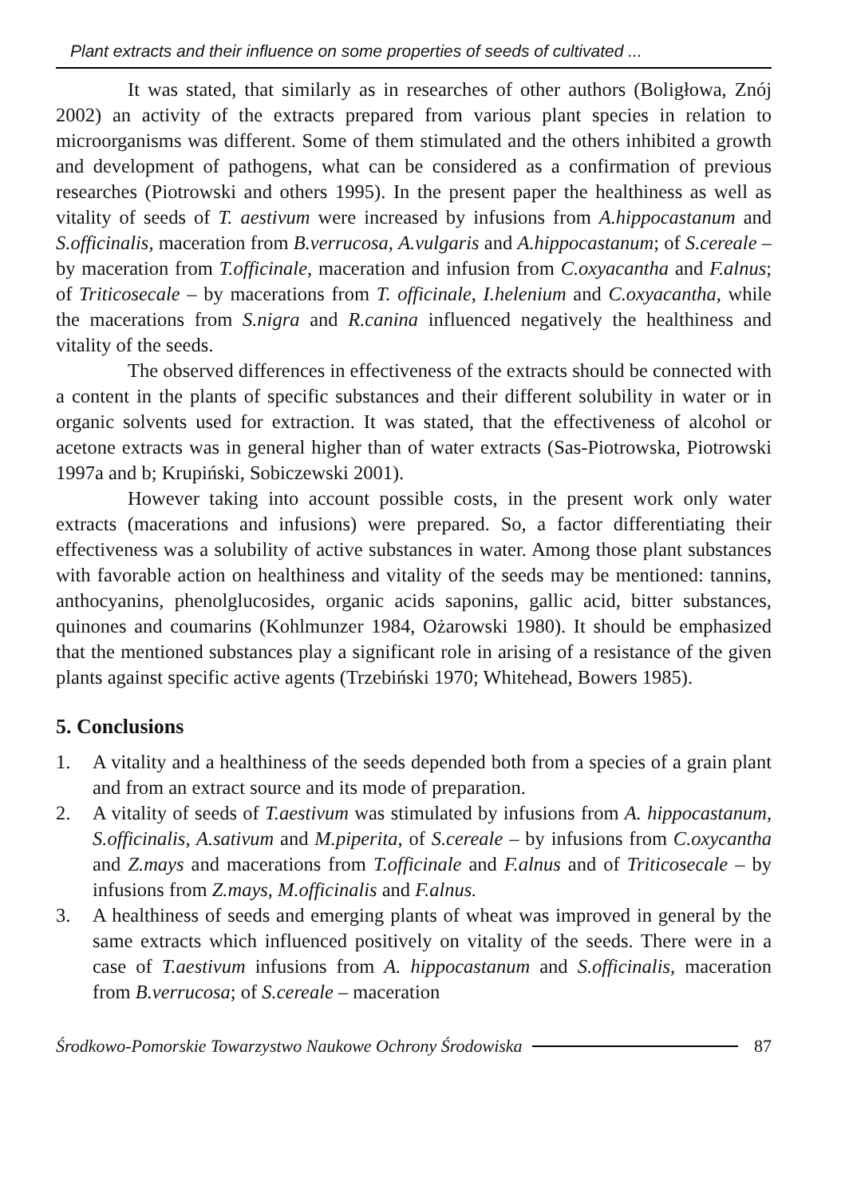Plant extracts and their influence on some properties of seeds of cultivated ...
It was stated, that similarly as in researches of other authors (Boligłowa, Znój 2002) an activity of the extracts prepared from various plant species in relation to microorganisms was different. Some of them stimulated and the others inhibited a growth and development of pathogens, what can be considered as a confirmation of previous researches (Piotrowski and others 1995). In the present paper the healthiness as well as vitality of seeds of T. aestivum were increased by infusions from A.hippocastanum and S.officinalis, maceration from B.verrucosa, A.vulgaris and A.hippocastanum; of S.cereale – by maceration from T.officinale, maceration and infusion from C.oxyacantha and F.alnus; of Triticosecale – by macerations from T. officinale, I.helenium and C.oxyacantha, while the macerations from S.nigra and R.canina influenced negatively the healthiness and vitality of the seeds.
The observed differences in effectiveness of the extracts should be connected with a content in the plants of specific substances and their different solubility in water or in organic solvents used for extraction. It was stated, that the effectiveness of alcohol or acetone extracts was in general higher than of water extracts (Sas-Piotrowska, Piotrowski 1997a and b; Krupiński, Sobiczewski 2001).
However taking into account possible costs, in the present work only water extracts (macerations and infusions) were prepared. So, a factor differentiating their effectiveness was a solubility of active substances in water. Among those plant substances with favorable action on healthiness and vitality of the seeds may be mentioned: tannins, anthocyanins, phenolglucosides, organic acids saponins, gallic acid, bitter substances, quinones and coumarins (Kohlmunzer 1984, Ożarowski 1980). It should be emphasized that the mentioned substances play a significant role in arising of a resistance of the given plants against specific active agents (Trzebiński 1970; Whitehead, Bowers 1985).
5. Conclusions
1. A vitality and a healthiness of the seeds depended both from a species of a grain plant and from an extract source and its mode of preparation.
2. A vitality of seeds of T.aestivum was stimulated by infusions from A. hippocastanum, S.officinalis, A.sativum and M.piperita, of S.cereale – by infusions from C.oxycantha and Z.mays and macerations from T.officinale and F.alnus and of Triticosecale – by infusions from Z.mays, M.officinalis and F.alnus.
3. A healthiness of seeds and emerging plants of wheat was improved in general by the same extracts which influenced positively on vitality of the seeds. There were in a case of T.aestivum infusions from A. hippocastanum and S.officinalis, maceration from B.verrucosa; of S.cereale – maceration
Środkowo-Pomorskie Towarzystwo Naukowe Ochrony Środowiska 87